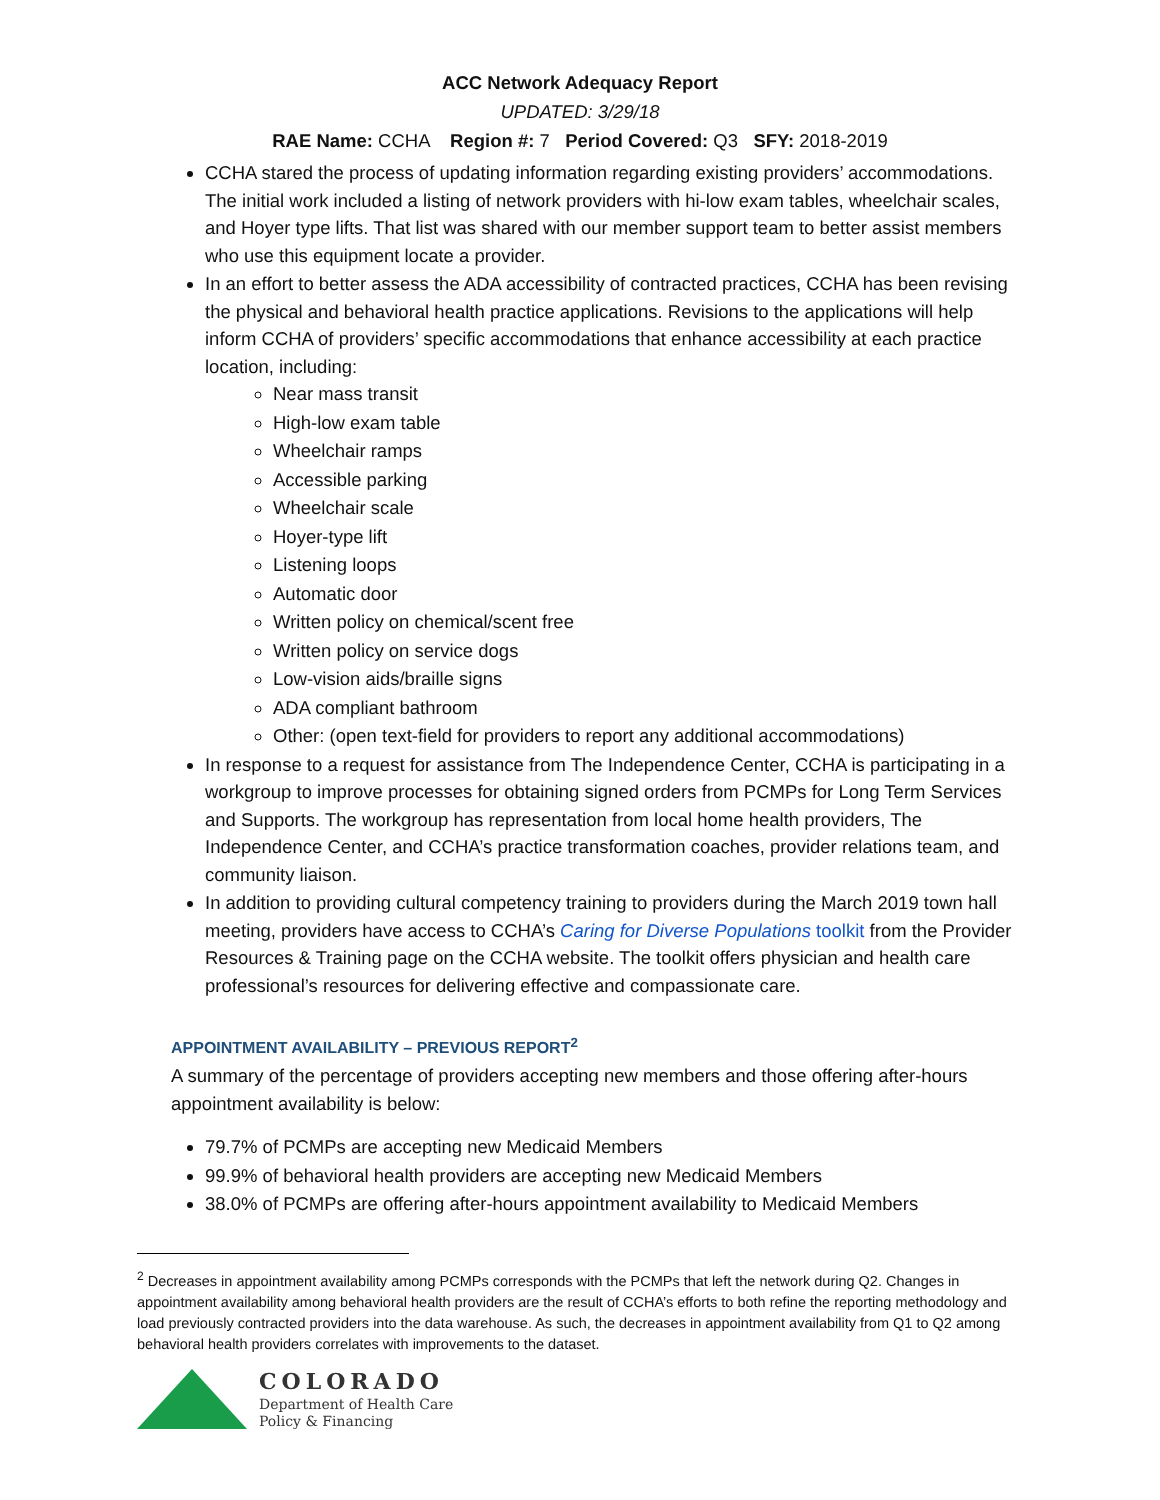ACC Network Adequacy Report
UPDATED: 3/29/18
RAE Name: CCHA Region #: 7 Period Covered: Q3 SFY: 2018-2019
CCHA stared the process of updating information regarding existing providers’ accommodations. The initial work included a listing of network providers with hi-low exam tables, wheelchair scales, and Hoyer type lifts. That list was shared with our member support team to better assist members who use this equipment locate a provider.
In an effort to better assess the ADA accessibility of contracted practices, CCHA has been revising the physical and behavioral health practice applications. Revisions to the applications will help inform CCHA of providers’ specific accommodations that enhance accessibility at each practice location, including:
Near mass transit
High-low exam table
Wheelchair ramps
Accessible parking
Wheelchair scale
Hoyer-type lift
Listening loops
Automatic door
Written policy on chemical/scent free
Written policy on service dogs
Low-vision aids/braille signs
ADA compliant bathroom
Other: (open text-field for providers to report any additional accommodations)
In response to a request for assistance from The Independence Center, CCHA is participating in a workgroup to improve processes for obtaining signed orders from PCMPs for Long Term Services and Supports. The workgroup has representation from local home health providers, The Independence Center, and CCHA’s practice transformation coaches, provider relations team, and community liaison.
In addition to providing cultural competency training to providers during the March 2019 town hall meeting, providers have access to CCHA’s Caring for Diverse Populations toolkit from the Provider Resources & Training page on the CCHA website. The toolkit offers physician and health care professional’s resources for delivering effective and compassionate care.
APPOINTMENT AVAILABILITY – PREVIOUS REPORT<sup>2</sup>
A summary of the percentage of providers accepting new members and those offering after-hours appointment availability is below:
79.7% of PCMPs are accepting new Medicaid Members
99.9% of behavioral health providers are accepting new Medicaid Members
38.0% of PCMPs are offering after-hours appointment availability to Medicaid Members
<sup>2</sup> Decreases in appointment availability among PCMPs corresponds with the PCMPs that left the network during Q2. Changes in appointment availability among behavioral health providers are the result of CCHA’s efforts to both refine the reporting methodology and load previously contracted providers into the data warehouse. As such, the decreases in appointment availability from Q1 to Q2 among behavioral health providers correlates with improvements to the dataset.
COLORADO
Department of Health Care
Policy & Financing